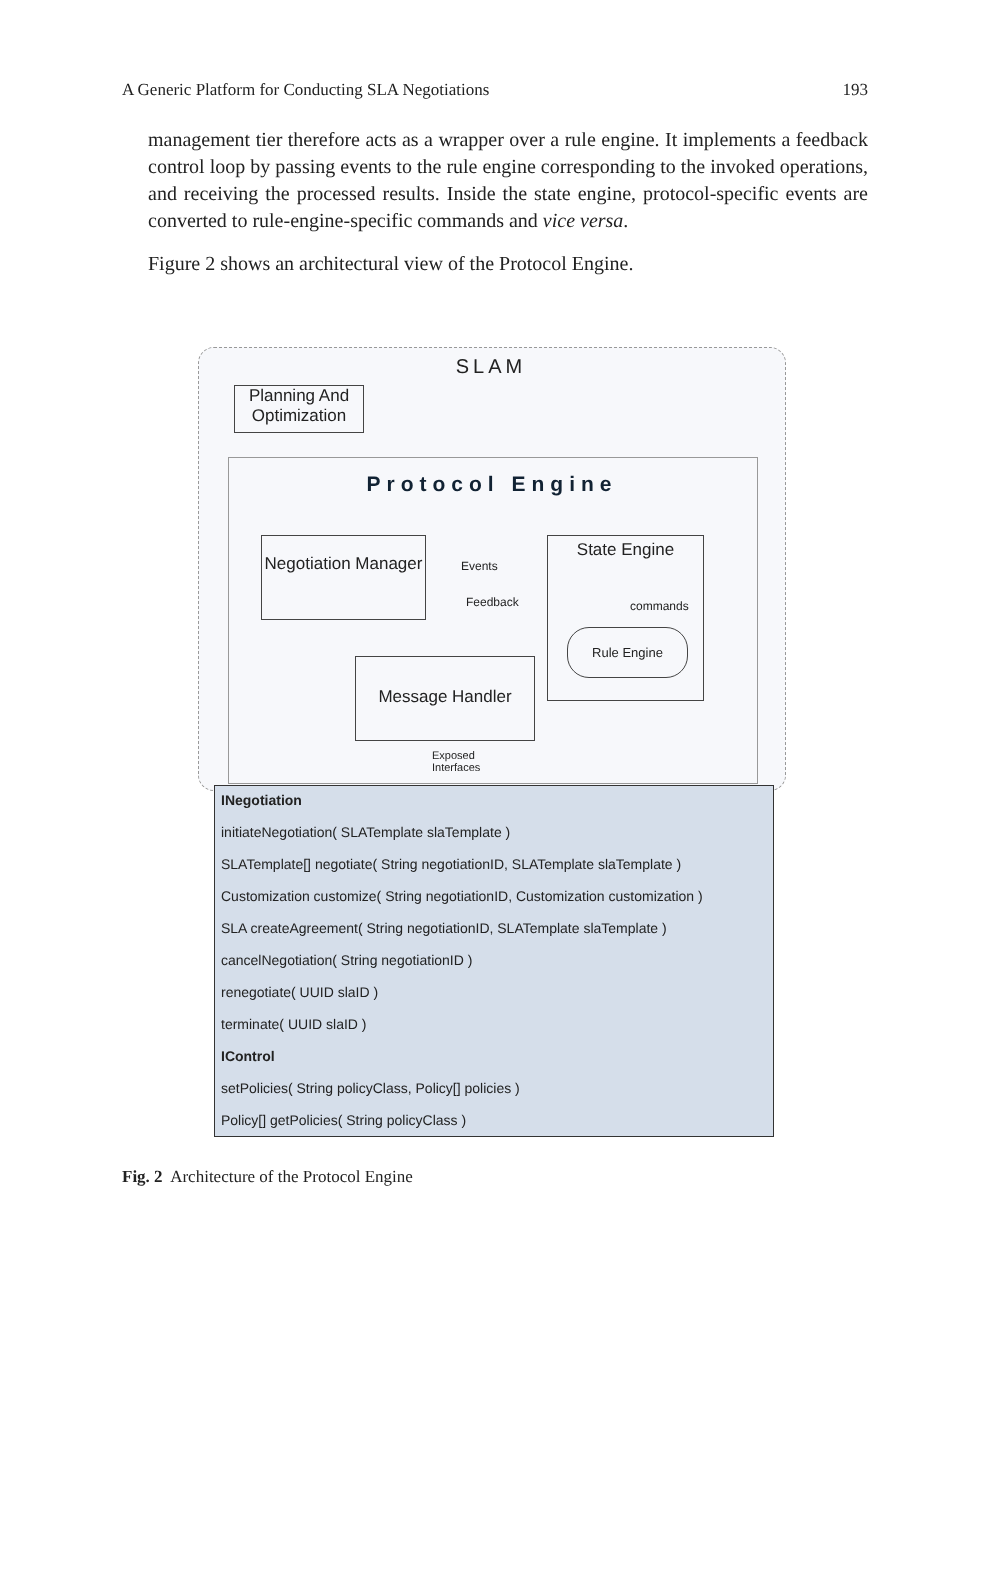A Generic Platform for Conducting SLA Negotiations 193
management tier therefore acts as a wrapper over a rule engine. It implements a feedback control loop by passing events to the rule engine corresponding to the invoked operations, and receiving the processed results. Inside the state engine, protocol-specific events are converted to rule-engine-specific commands and vice versa.
Figure 2 shows an architectural view of the Protocol Engine.
SLAM
Planning And Optimization
Protocol Engine
Negotiation Manager
State Engine
Events
Feedback commands
Rule Engine
Message Handler
Exposed Interfaces
INegotiation
initiateNegotiation( SLATemplate slaTemplate )
SLATemplate[] negotiate( String negotiationID, SLATemplate slaTemplate )
Customization customize( String negotiationID, Customization customization )
SLA createAgreement( String negotiationID, SLATemplate slaTemplate )
cancelNegotiation( String negotiationID )
renegotiate( UUID slaID )
terminate( UUID slaID )
IControl
setPolicies( String policyClass, Policy[] policies )
Policy[] getPolicies( String policyClass )
Fig. 2 Architecture of the Protocol Engine